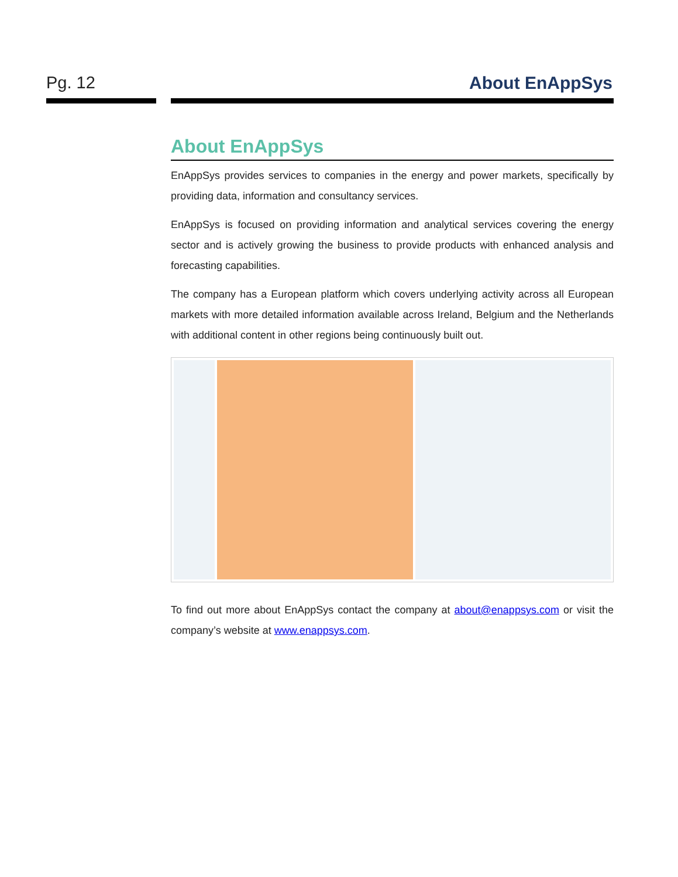Pg. 12 About EnAppSys
About EnAppSys
EnAppSys provides services to companies in the energy and power markets, specifically by providing data, information and consultancy services.
EnAppSys is focused on providing information and analytical services covering the energy sector and is actively growing the business to provide products with enhanced analysis and forecasting capabilities.
The company has a European platform which covers underlying activity across all European markets with more detailed information available across Ireland, Belgium and the Netherlands with additional content in other regions being continuously built out.
To find out more about EnAppSys contact the company at about@enappsys.com or visit the company’s website at www.enappsys.com.